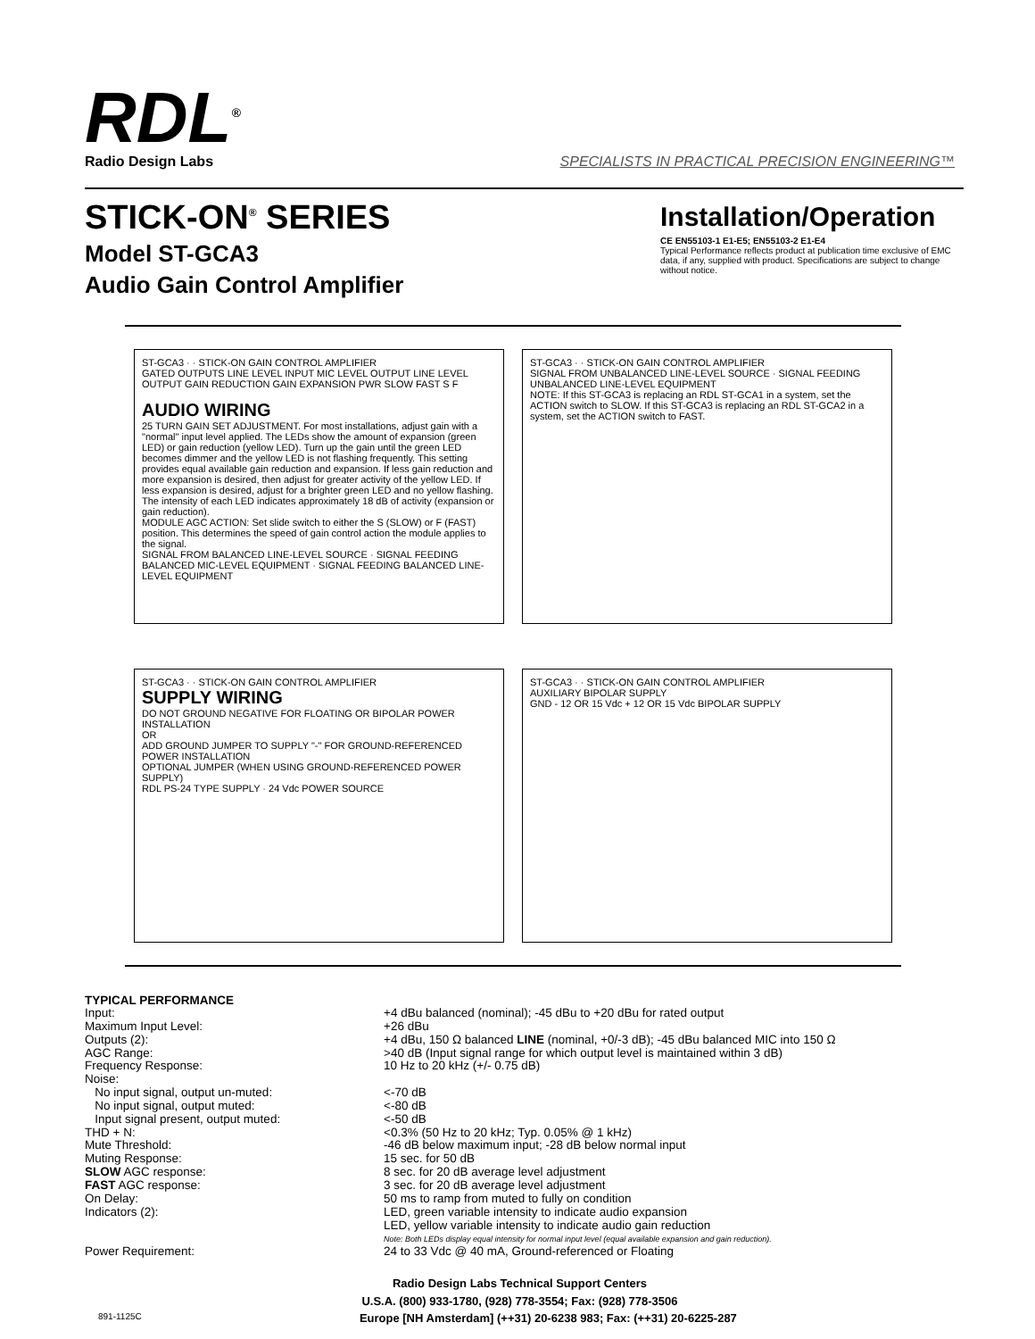RDL<sup>®</sup>
Radio Design Labs
SPECIALISTS IN PRACTICAL PRECISION ENGINEERING™
STICK-ON<sup>®</sup> SERIES
Model ST-GCA3
Audio Gain Control Amplifier
Installation/Operation
CE EN55103-1 E1-E5; EN55103-2 E1-E4
Typical Performance reflects product at publication time exclusive of EMC data, if any, supplied with product. Specifications are subject to change without notice.
ST-GCA3 · · STICK-ON GAIN CONTROL AMPLIFIER
GATED OUTPUTS LINE LEVEL INPUT MIC LEVEL OUTPUT LINE LEVEL OUTPUT GAIN REDUCTION GAIN EXPANSION PWR SLOW FAST S F
AUDIO WIRING
25 TURN GAIN SET ADJUSTMENT. For most installations, adjust gain with a "normal" input level applied. The LEDs show the amount of expansion (green LED) or gain reduction (yellow LED). Turn up the gain until the green LED becomes dimmer and the yellow LED is not flashing frequently. This setting provides equal available gain reduction and expansion. If less gain reduction and more expansion is desired, then adjust for greater activity of the yellow LED. If less expansion is desired, adjust for a brighter green LED and no yellow flashing. The intensity of each LED indicates approximately 18 dB of activity (expansion or gain reduction).
MODULE AGC ACTION: Set slide switch to either the S (SLOW) or F (FAST) position. This determines the speed of gain control action the module applies to the signal.
SIGNAL FROM BALANCED LINE-LEVEL SOURCE · SIGNAL FEEDING BALANCED MIC-LEVEL EQUIPMENT · SIGNAL FEEDING BALANCED LINE-LEVEL EQUIPMENT
ST-GCA3 · · STICK-ON GAIN CONTROL AMPLIFIER
SIGNAL FROM UNBALANCED LINE-LEVEL SOURCE · SIGNAL FEEDING UNBALANCED LINE-LEVEL EQUIPMENT
NOTE: If this ST-GCA3 is replacing an RDL ST-GCA1 in a system, set the ACTION switch to SLOW. If this ST-GCA3 is replacing an RDL ST-GCA2 in a system, set the ACTION switch to FAST.
ST-GCA3 · · STICK-ON GAIN CONTROL AMPLIFIER
SUPPLY WIRING
DO NOT GROUND NEGATIVE FOR FLOATING OR BIPOLAR POWER INSTALLATION
OR
ADD GROUND JUMPER TO SUPPLY "-" FOR GROUND-REFERENCED POWER INSTALLATION
OPTIONAL JUMPER (WHEN USING GROUND-REFERENCED POWER SUPPLY)
RDL PS-24 TYPE SUPPLY · 24 Vdc POWER SOURCE
ST-GCA3 · · STICK-ON GAIN CONTROL AMPLIFIER
AUXILIARY BIPOLAR SUPPLY
GND - 12 OR 15 Vdc + 12 OR 15 Vdc BIPOLAR SUPPLY
TYPICAL PERFORMANCE
| Input: | +4 dBu balanced (nominal); -45 dBu to +20 dBu for rated output |
| Maximum Input Level: | +26 dBu |
| Outputs (2): | +4 dBu, 150 Ω balanced LINE (nominal, +0/-3 dB); -45 dBu balanced MIC into 150 Ω |
| AGC Range: | >40 dB (Input signal range for which output level is maintained within 3 dB) |
| Frequency Response: | 10 Hz to 20 kHz (+/- 0.75 dB) |
| Noise: | |
| No input signal, output un-muted: | <-70 dB |
| No input signal, output muted: | <-80 dB |
| Input signal present, output muted: | <-50 dB |
| THD + N: | <0.3% (50 Hz to 20 kHz; Typ. 0.05% @ 1 kHz) |
| Mute Threshold: | -46 dB below maximum input; -28 dB below normal input |
| Muting Response: | 15 sec. for 50 dB |
| SLOW AGC response: | 8 sec. for 20 dB average level adjustment |
| FAST AGC response: | 3 sec. for 20 dB average level adjustment |
| On Delay: | 50 ms to ramp from muted to fully on condition |
| Indicators (2): | LED, green variable intensity to indicate audio expansion LED, yellow variable intensity to indicate audio gain reduction Note: Both LEDs display equal intensity for normal input level (equal available expansion and gain reduction). |
| Power Requirement: | 24 to 33 Vdc @ 40 mA, Ground-referenced or Floating |
Radio Design Labs Technical Support Centers
U.S.A. (800) 933-1780, (928) 778-3554; Fax: (928) 778-3506
891-1125C Europe [NH Amsterdam] (++31) 20-6238 983; Fax: (++31) 20-6225-287